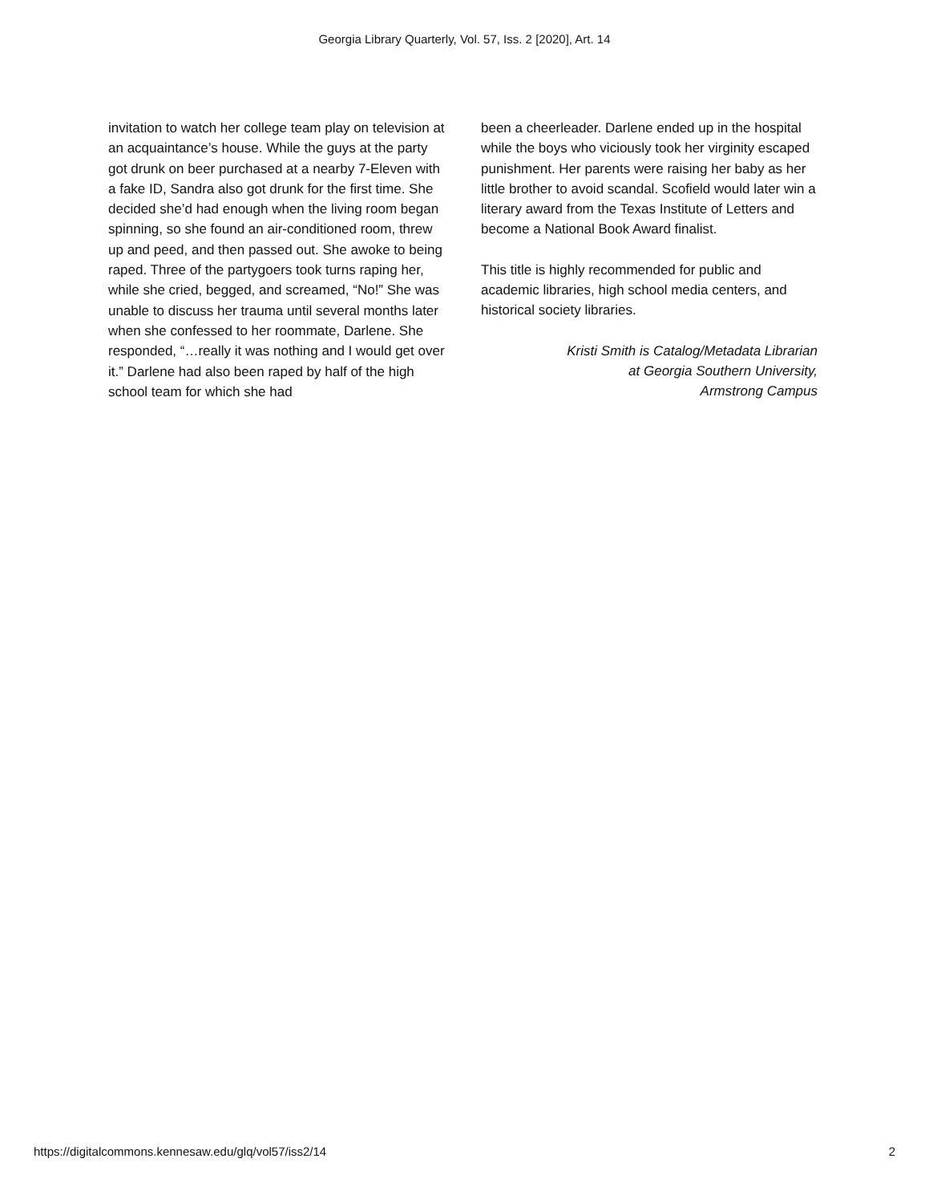Georgia Library Quarterly, Vol. 57, Iss. 2 [2020], Art. 14
invitation to watch her college team play on television at an acquaintance’s house. While the guys at the party got drunk on beer purchased at a nearby 7-Eleven with a fake ID, Sandra also got drunk for the first time. She decided she’d had enough when the living room began spinning, so she found an air-conditioned room, threw up and peed, and then passed out. She awoke to being raped. Three of the partygoers took turns raping her, while she cried, begged, and screamed, “No!” She was unable to discuss her trauma until several months later when she confessed to her roommate, Darlene. She responded, “…really it was nothing and I would get over it.” Darlene had also been raped by half of the high school team for which she had
been a cheerleader. Darlene ended up in the hospital while the boys who viciously took her virginity escaped punishment. Her parents were raising her baby as her little brother to avoid scandal. Scofield would later win a literary award from the Texas Institute of Letters and become a National Book Award finalist.
This title is highly recommended for public and academic libraries, high school media centers, and historical society libraries.
Kristi Smith is Catalog/Metadata Librarian
at Georgia Southern University,
Armstrong Campus
https://digitalcommons.kennesaw.edu/glq/vol57/iss2/14 2